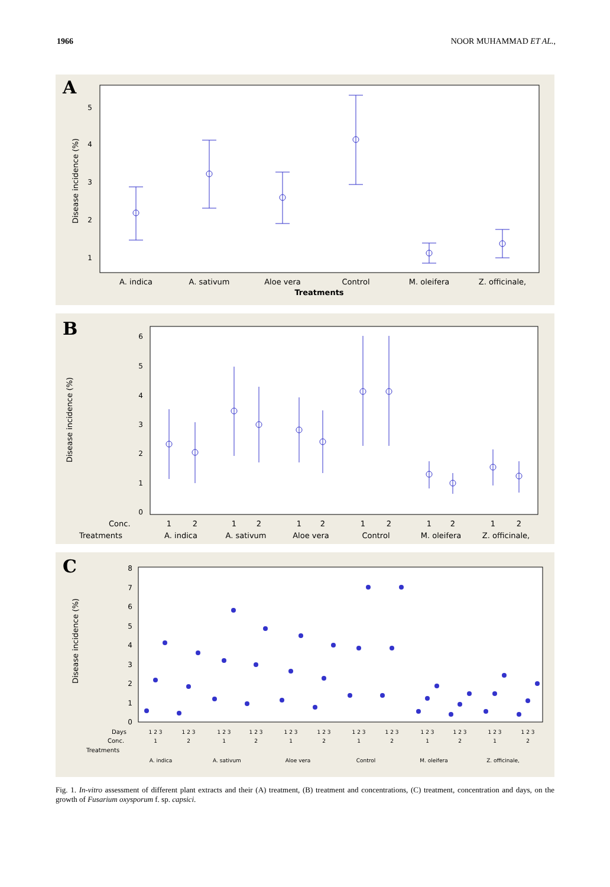1966 NOOR MUHAMMAD ET AL.,
A
Disease incidence (%)
5
4
3
2
1
A. indica
A. sativum
Aloe vera
Control
M. oleifera
Z. officinale,
Treatments
B
Disease incidence (%)
6
5
4
3
2
1
0
Conc.
Treatments
1
2
1
2
1
2
1
2
1
2
1
2
A. indica
A. sativum
Aloe vera
Control
M. oleifera
Z. officinale,
C
Disease incidence (%)
8
7
6
5
4
3
2
1
0
Days
Conc.
Treatments
1 2 3
1 2 3
1 2 3
1 2 3
1 2 3
1 2 3
1 2 3
1 2 3
1 2 3
1 2 3
1 2 3
1 2 3
1
2
1
2
1
2
1
2
1
2
1
2
A. indica
A. sativum
Aloe vera
Control
M. oleifera
Z. officinale,
Fig. 1. In-vitro assessment of different plant extracts and their (A) treatment, (B) treatment and concentrations, (C) treatment, concentration and days, on the growth of Fusarium oxysporum f. sp. capsici.